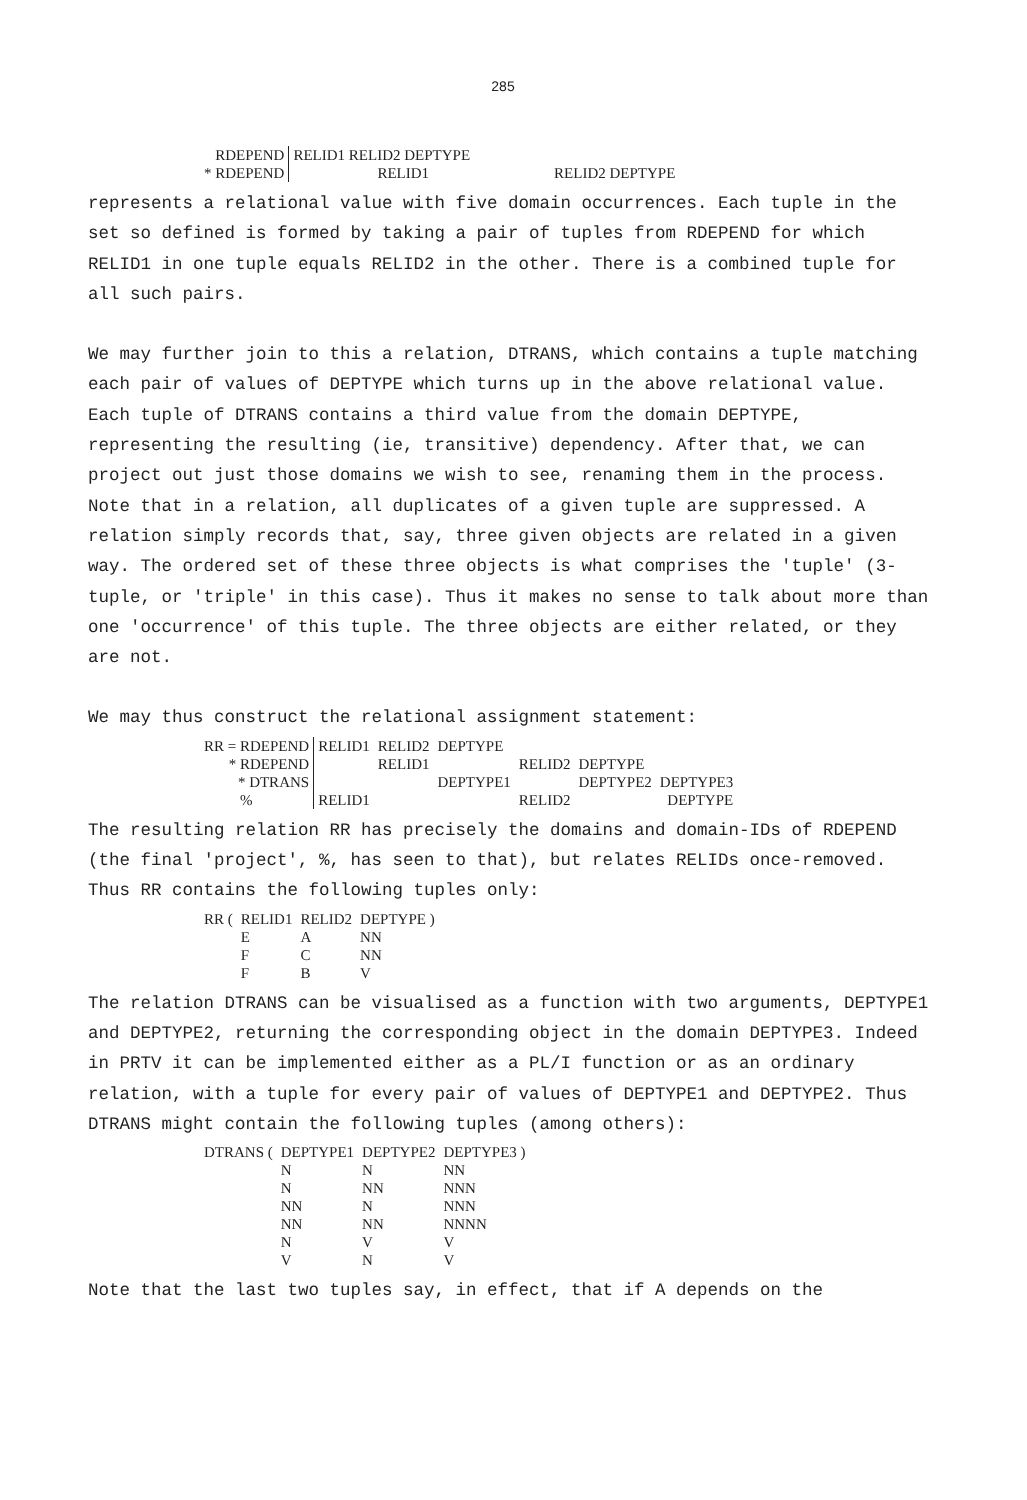285
| RDEPEND | RELID1 RELID2 DEPTYPE | | |
| * RDEPEND | RELID1 | RELID2 DEPTYPE | |
represents a relational value with five domain occurrences. Each tuple in the set so defined is formed by taking a pair of tuples from RDEPEND for which RELID1 in one tuple equals RELID2 in the other. There is a combined tuple for all such pairs.
We may further join to this a relation, DTRANS, which contains a tuple matching each pair of values of DEPTYPE which turns up in the above relational value. Each tuple of DTRANS contains a third value from the domain DEPTYPE, representing the resulting (ie, transitive) dependency. After that, we can project out just those domains we wish to see, renaming them in the process. Note that in a relation, all duplicates of a given tuple are suppressed. A relation simply records that, say, three given objects are related in a given way. The ordered set of these three objects is what comprises the 'tuple' (3-tuple, or 'triple' in this case). Thus it makes no sense to talk about more than one 'occurrence' of this tuple. The three objects are either related, or they are not.
We may thus construct the relational assignment statement:
| RR = RDEPEND | RELID1 | RELID2 | DEPTYPE | | | |
| * RDEPEND | | RELID1 | | RELID2 | DEPTYPE | |
| * DTRANS | | | DEPTYPE1 | | DEPTYPE2 | DEPTYPE3 |
| % | RELID1 | | | RELID2 | | DEPTYPE |
The resulting relation RR has precisely the domains and domain-IDs of RDEPEND (the final 'project', %, has seen to that), but relates RELIDs once-removed. Thus RR contains the following tuples only:
| RR ( | RELID1 | RELID2 | DEPTYPE ) |
| | E | A | NN |
| | F | C | NN |
| | F | B | V |
The relation DTRANS can be visualised as a function with two arguments, DEPTYPE1 and DEPTYPE2, returning the corresponding object in the domain DEPTYPE3. Indeed in PRTV it can be implemented either as a PL/I function or as an ordinary relation, with a tuple for every pair of values of DEPTYPE1 and DEPTYPE2. Thus DTRANS might contain the following tuples (among others):
| DTRANS ( | DEPTYPE1 | DEPTYPE2 | DEPTYPE3 ) |
| | N | N | NN |
| | N | NN | NNN |
| | NN | N | NNN |
| | NN | NN | NNNN |
| | N | V | V |
| | V | N | V |
Note that the last two tuples say, in effect, that if A depends on the